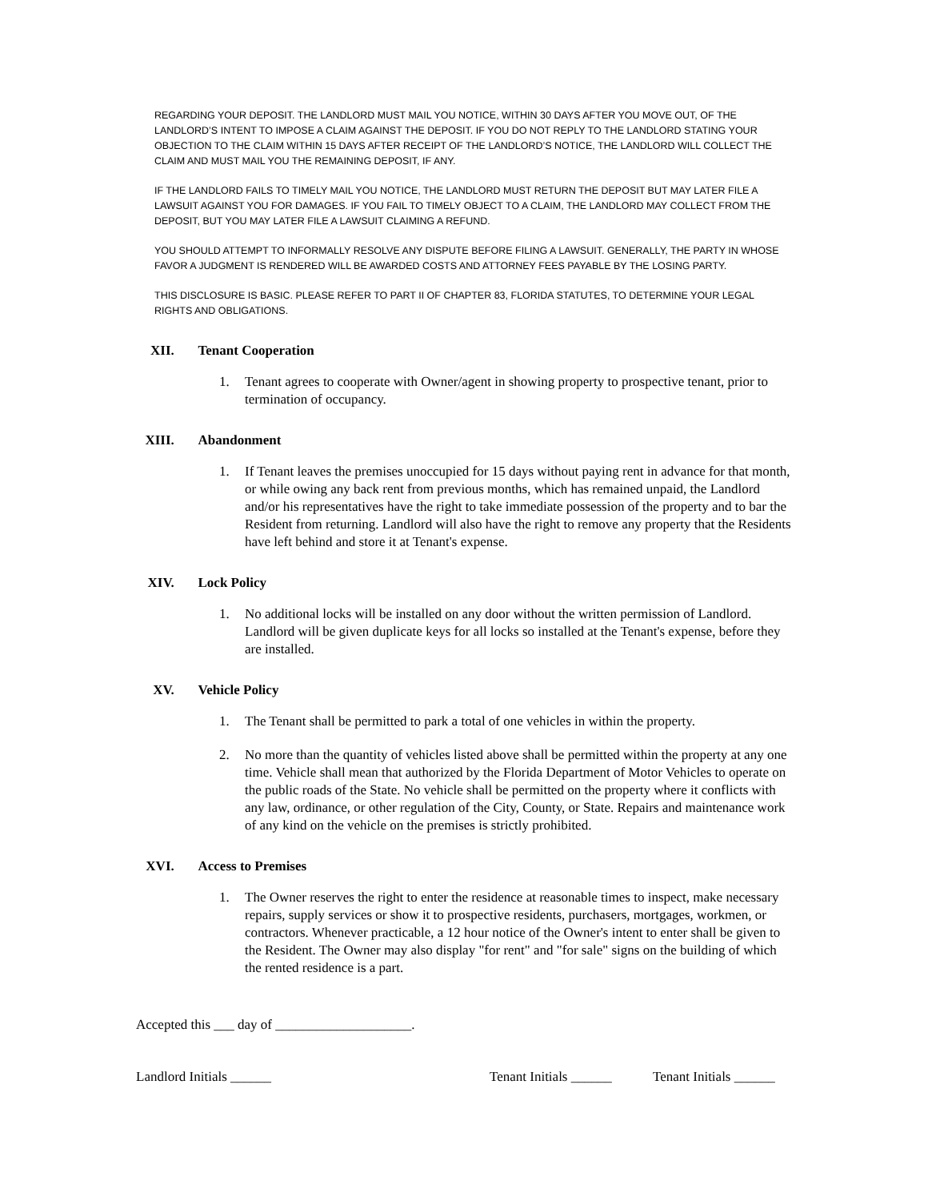REGARDING YOUR DEPOSIT. THE LANDLORD MUST MAIL YOU NOTICE, WITHIN 30 DAYS AFTER YOU MOVE OUT, OF THE LANDLORD’S INTENT TO IMPOSE A CLAIM AGAINST THE DEPOSIT. IF YOU DO NOT REPLY TO THE LANDLORD STATING YOUR OBJECTION TO THE CLAIM WITHIN 15 DAYS AFTER RECEIPT OF THE LANDLORD’S NOTICE, THE LANDLORD WILL COLLECT THE CLAIM AND MUST MAIL YOU THE REMAINING DEPOSIT, IF ANY.
IF THE LANDLORD FAILS TO TIMELY MAIL YOU NOTICE, THE LANDLORD MUST RETURN THE DEPOSIT BUT MAY LATER FILE A LAWSUIT AGAINST YOU FOR DAMAGES. IF YOU FAIL TO TIMELY OBJECT TO A CLAIM, THE LANDLORD MAY COLLECT FROM THE DEPOSIT, BUT YOU MAY LATER FILE A LAWSUIT CLAIMING A REFUND.
YOU SHOULD ATTEMPT TO INFORMALLY RESOLVE ANY DISPUTE BEFORE FILING A LAWSUIT. GENERALLY, THE PARTY IN WHOSE FAVOR A JUDGMENT IS RENDERED WILL BE AWARDED COSTS AND ATTORNEY FEES PAYABLE BY THE LOSING PARTY.
THIS DISCLOSURE IS BASIC. PLEASE REFER TO PART II OF CHAPTER 83, FLORIDA STATUTES, TO DETERMINE YOUR LEGAL RIGHTS AND OBLIGATIONS.
XII.
Tenant Cooperation
1. Tenant agrees to cooperate with Owner/agent in showing property to prospective tenant, prior to termination of occupancy.
XIII.
Abandonment
1. If Tenant leaves the premises unoccupied for 15 days without paying rent in advance for that month, or while owing any back rent from previous months, which has remained unpaid, the Landlord and/or his representatives have the right to take immediate possession of the property and to bar the Resident from returning. Landlord will also have the right to remove any property that the Residents have left behind and store it at Tenant's expense.
XIV.
Lock Policy
1. No additional locks will be installed on any door without the written permission of Landlord. Landlord will be given duplicate keys for all locks so installed at the Tenant's expense, before they are installed.
XV.
Vehicle Policy
1. The Tenant shall be permitted to park a total of one vehicles in within the property.
2. No more than the quantity of vehicles listed above shall be permitted within the property at any one time. Vehicle shall mean that authorized by the Florida Department of Motor Vehicles to operate on the public roads of the State. No vehicle shall be permitted on the property where it conflicts with any law, ordinance, or other regulation of the City, County, or State. Repairs and maintenance work of any kind on the vehicle on the premises is strictly prohibited.
XVI.
Access to Premises
1. The Owner reserves the right to enter the residence at reasonable times to inspect, make necessary repairs, supply services or show it to prospective residents, purchasers, mortgages, workmen, or contractors. Whenever practicable, a 12 hour notice of the Owner's intent to enter shall be given to the Resident. The Owner may also display "for rent" and "for sale" signs on the building of which the rented residence is a part.
Accepted this ___ day of ____________________.
Landlord Initials ______ Tenant Initials ______ Tenant Initials ______